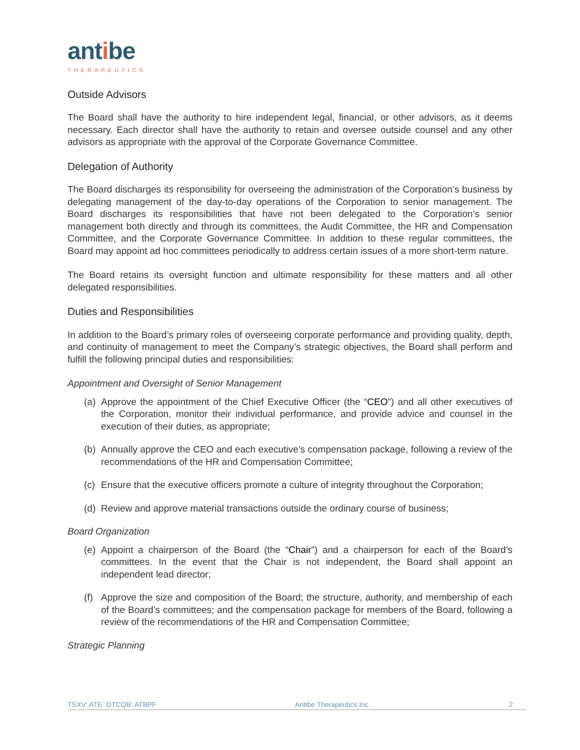antibe
THERAPEUTICS
Outside Advisors
The Board shall have the authority to hire independent legal, financial, or other advisors, as it deems necessary. Each director shall have the authority to retain and oversee outside counsel and any other advisors as appropriate with the approval of the Corporate Governance Committee.
Delegation of Authority
The Board discharges its responsibility for overseeing the administration of the Corporation’s business by delegating management of the day-to-day operations of the Corporation to senior management. The Board discharges its responsibilities that have not been delegated to the Corporation’s senior management both directly and through its committees, the Audit Committee, the HR and Compensation Committee, and the Corporate Governance Committee. In addition to these regular committees, the Board may appoint ad hoc committees periodically to address certain issues of a more short-term nature.
The Board retains its oversight function and ultimate responsibility for these matters and all other delegated responsibilities.
Duties and Responsibilities
In addition to the Board’s primary roles of overseeing corporate performance and providing quality, depth, and continuity of management to meet the Company’s strategic objectives, the Board shall perform and fulfill the following principal duties and responsibilities:
Appointment and Oversight of Senior Management
(a) Approve the appointment of the Chief Executive Officer (the “CEO”) and all other executives of the Corporation, monitor their individual performance, and provide advice and counsel in the execution of their duties, as appropriate;
(b) Annually approve the CEO and each executive’s compensation package, following a review of the recommendations of the HR and Compensation Committee;
(c) Ensure that the executive officers promote a culture of integrity throughout the Corporation;
(d) Review and approve material transactions outside the ordinary course of business;
Board Organization
(e) Appoint a chairperson of the Board (the “Chair”) and a chairperson for each of the Board’s committees. In the event that the Chair is not independent, the Board shall appoint an independent lead director;
(f) Approve the size and composition of the Board; the structure, authority, and membership of each of the Board’s committees; and the compensation package for members of the Board, following a review of the recommendations of the HR and Compensation Committee;
Strategic Planning
TSXV: ATE OTCQB: ATBPF Antibe Therapeutics Inc. 2